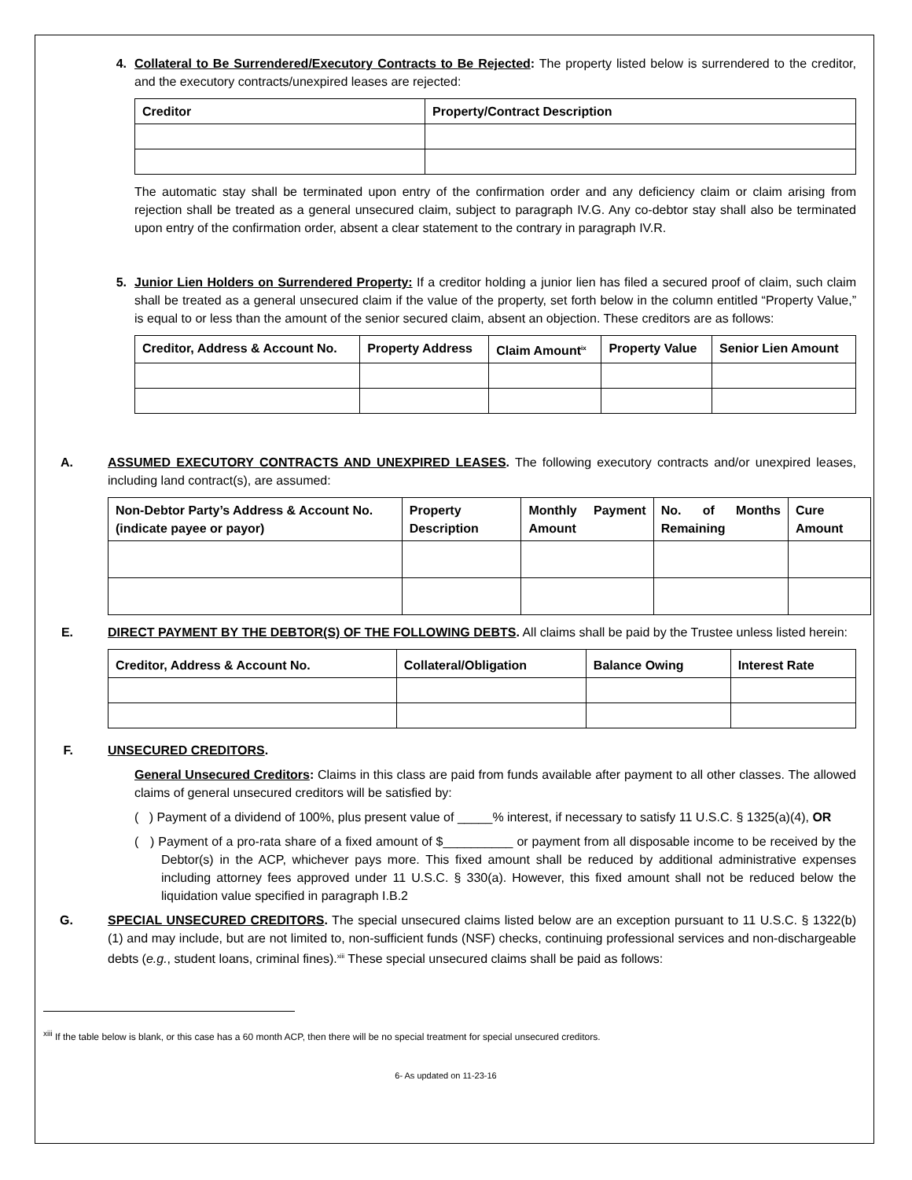4. Collateral to Be Surrendered/Executory Contracts to Be Rejected: The property listed below is surrendered to the creditor, and the executory contracts/unexpired leases are rejected:
| Creditor | Property/Contract Description |
| --- | --- |
The automatic stay shall be terminated upon entry of the confirmation order and any deficiency claim or claim arising from rejection shall be treated as a general unsecured claim, subject to paragraph IV.G. Any co-debtor stay shall also be terminated upon entry of the confirmation order, absent a clear statement to the contrary in paragraph IV.R.
5. Junior Lien Holders on Surrendered Property: If a creditor holding a junior lien has filed a secured proof of claim, such claim shall be treated as a general unsecured claim if the value of the property, set forth below in the column entitled “Property Value,” is equal to or less than the amount of the senior secured claim, absent an objection. These creditors are as follows:
| Creditor, Address & Account No. | Property Address | Claim Amount<sup>ix</sup> | Property Value | Senior Lien Amount |
| --- | --- | --- | --- | --- |
A. ASSUMED EXECUTORY CONTRACTS AND UNEXPIRED LEASES. The following executory contracts and/or unexpired leases, including land contract(s), are assumed:
| Non-Debtor Party’s Address & Account No. (indicate payee or payor) | Property Description | Monthly Payment Amount | No. of Months Remaining | Cure Amount |
| --- | --- | --- | --- | --- |
E. DIRECT PAYMENT BY THE DEBTOR(S) OF THE FOLLOWING DEBTS. All claims shall be paid by the Trustee unless listed herein:
| Creditor, Address & Account No. | Collateral/Obligation | Balance Owing | Interest Rate |
| --- | --- | --- | --- |
F. UNSECURED CREDITORS.
General Unsecured Creditors: Claims in this class are paid from funds available after payment to all other classes. The allowed claims of general unsecured creditors will be satisfied by:
( ) Payment of a dividend of 100%, plus present value of _____% interest, if necessary to satisfy 11 U.S.C. § 1325(a)(4), OR
( ) Payment of a pro-rata share of a fixed amount of $__________ or payment from all disposable income to be received by the Debtor(s) in the ACP, whichever pays more. This fixed amount shall be reduced by additional administrative expenses including attorney fees approved under 11 U.S.C. § 330(a). However, this fixed amount shall not be reduced below the liquidation value specified in paragraph I.B.2
G. SPECIAL UNSECURED CREDITORS. The special unsecured claims listed below are an exception pursuant to 11 U.S.C. § 1322(b)(1) and may include, but are not limited to, non-sufficient funds (NSF) checks, continuing professional services and non-dischargeable debts (e.g., student loans, criminal fines).<sup>xiii</sup> These special unsecured claims shall be paid as follows:
<sup>xiii</sup> If the table below is blank, or this case has a 60 month ACP, then there will be no special treatment for special unsecured creditors.
6- As updated on 11-23-16